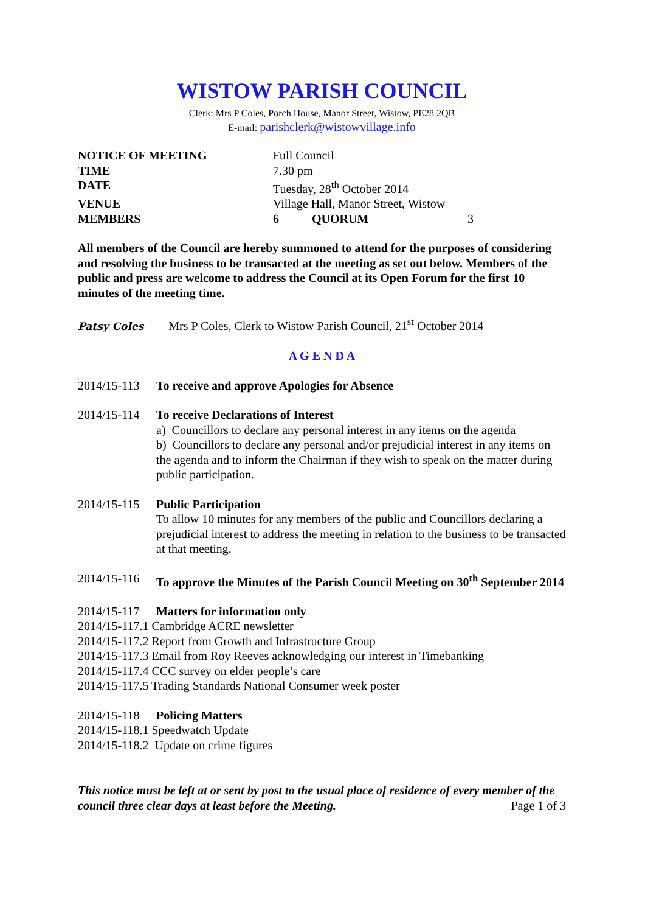WISTOW PARISH COUNCIL
Clerk: Mrs P Coles, Porch House, Manor Street, Wistow, PE28 2QB
E-mail: parishclerk@wistowvillage.info
| NOTICE OF MEETING | Full Council | | |
| TIME | 7.30 pm | | |
| DATE | Tuesday, 28<sup>th</sup> October 2014 | | |
| VENUE | Village Hall, Manor Street, Wistow | | |
| MEMBERS | 6 | QUORUM | 3 |
All members of the Council are hereby summoned to attend for the purposes of considering and resolving the business to be transacted at the meeting as set out below. Members of the public and press are welcome to address the Council at its Open Forum for the first 10 minutes of the meeting time.
Patsy Coles Mrs P Coles, Clerk to Wistow Parish Council, 21<sup>st</sup> October 2014
A G E N D A
2014/15-113 To receive and approve Apologies for Absence
2014/15-114
To receive Declarations of Interest
a) Councillors to declare any personal interest in any items on the agenda
b) Councillors to declare any personal and/or prejudicial interest in any items on the agenda and to inform the Chairman if they wish to speak on the matter during public participation.
2014/15-115
Public Participation
To allow 10 minutes for any members of the public and Councillors declaring a prejudicial interest to address the meeting in relation to the business to be transacted at that meeting.
2014/15-116 To approve the Minutes of the Parish Council Meeting on 30<sup>th</sup> September 2014
2014/15-117 Matters for information only
2014/15-117.1 Cambridge ACRE newsletter
2014/15-117.2 Report from Growth and Infrastructure Group
2014/15-117.3 Email from Roy Reeves acknowledging our interest in Timebanking
2014/15-117.4 CCC survey on elder people’s care
2014/15-117.5 Trading Standards National Consumer week poster
2014/15-118 Policing Matters
2014/15-118.1 Speedwatch Update
2014/15-118.2 Update on crime figures
This notice must be left at or sent by post to the usual place of residence of every member of the council three clear days at least before the Meeting. Page 1 of 3